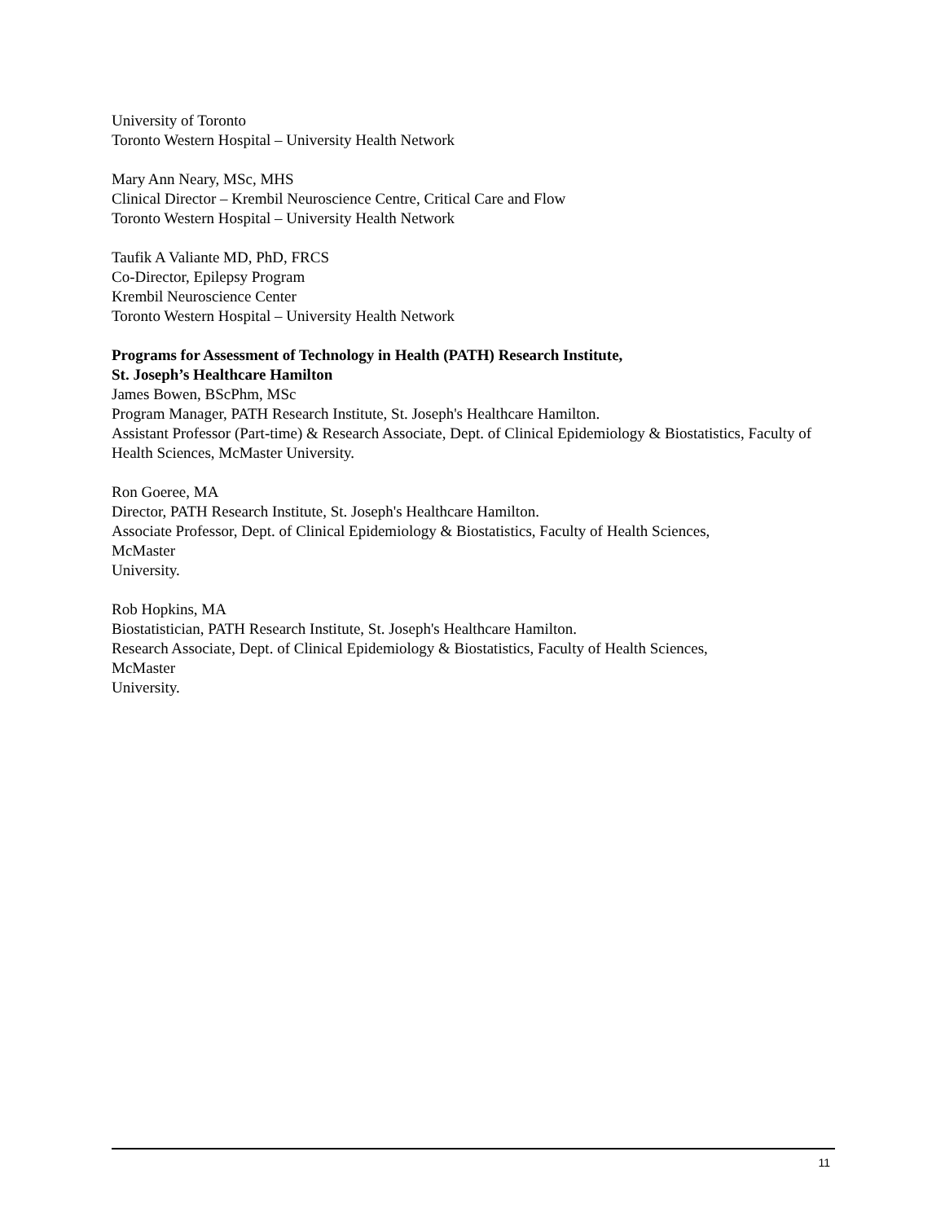University of Toronto
Toronto Western Hospital – University Health Network
Mary Ann Neary, MSc, MHS
Clinical Director – Krembil Neuroscience Centre, Critical Care and Flow
Toronto Western Hospital – University Health Network
Taufik A Valiante MD, PhD, FRCS
Co-Director, Epilepsy Program
Krembil Neuroscience Center
Toronto Western Hospital – University Health Network
Programs for Assessment of Technology in Health (PATH) Research Institute,
St. Joseph’s Healthcare Hamilton
James Bowen, BScPhm, MSc
Program Manager, PATH Research Institute, St. Joseph's Healthcare Hamilton.
Assistant Professor (Part-time) & Research Associate, Dept. of Clinical Epidemiology & Biostatistics, Faculty of Health Sciences, McMaster University.
Ron Goeree, MA
Director, PATH Research Institute, St. Joseph's Healthcare Hamilton.
Associate Professor, Dept. of Clinical Epidemiology & Biostatistics, Faculty of Health Sciences,
McMaster
University.
Rob Hopkins, MA
Biostatistician, PATH Research Institute, St. Joseph's Healthcare Hamilton.
Research Associate, Dept. of Clinical Epidemiology & Biostatistics, Faculty of Health Sciences,
McMaster
University.
11